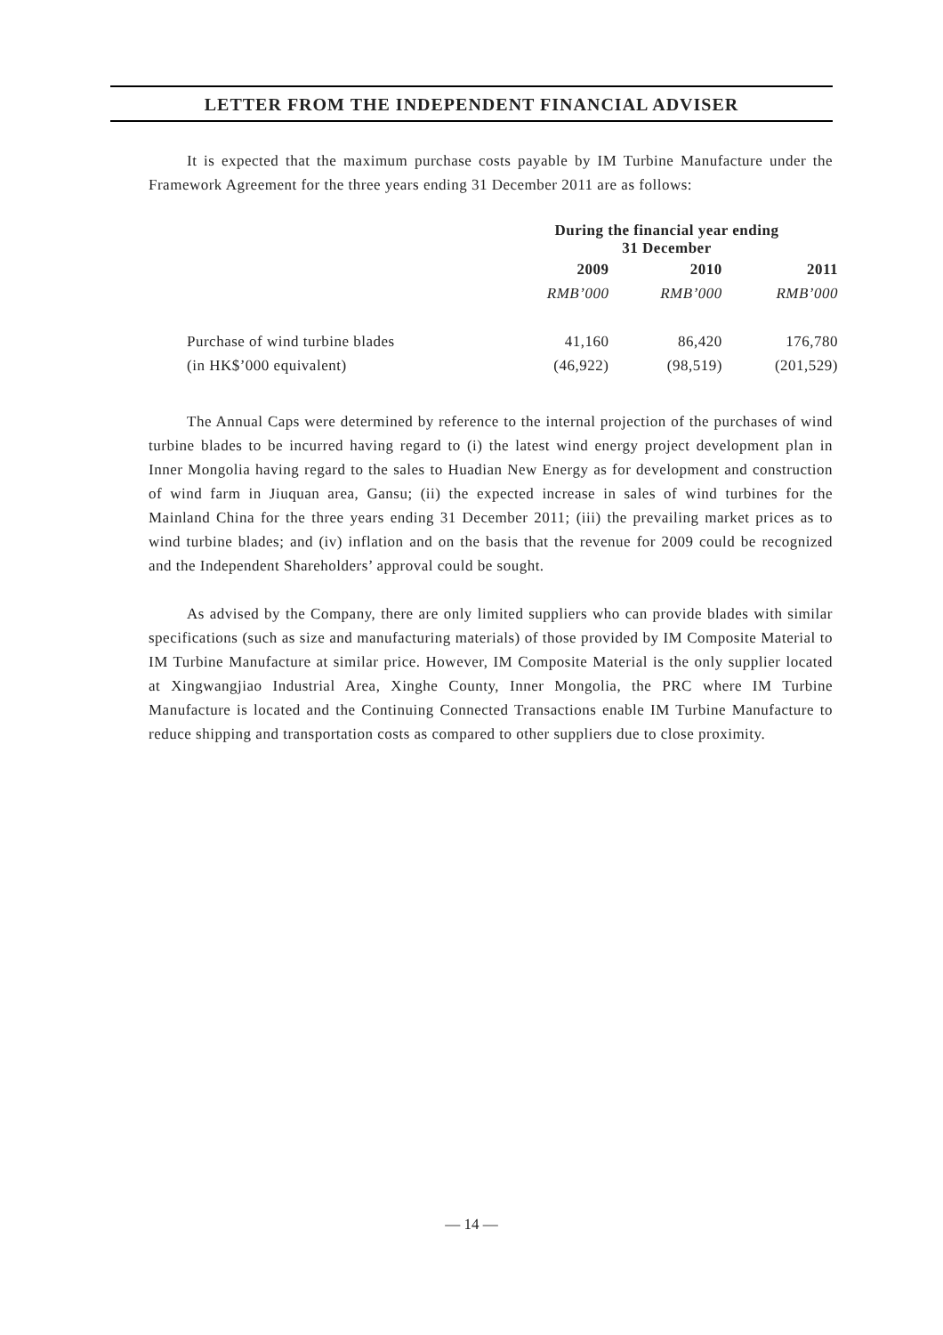LETTER FROM THE INDEPENDENT FINANCIAL ADVISER
It is expected that the maximum purchase costs payable by IM Turbine Manufacture under the Framework Agreement for the three years ending 31 December 2011 are as follows:
| | During the financial year ending 31 December | | |
| --- | --- | --- | --- |
| | 2009 | 2010 | 2011 |
| | RMB’000 | RMB’000 | RMB’000 |
| Purchase of wind turbine blades | 41,160 | 86,420 | 176,780 |
| (in HK$’000 equivalent) | (46,922) | (98,519) | (201,529) |
The Annual Caps were determined by reference to the internal projection of the purchases of wind turbine blades to be incurred having regard to (i) the latest wind energy project development plan in Inner Mongolia having regard to the sales to Huadian New Energy as for development and construction of wind farm in Jiuquan area, Gansu; (ii) the expected increase in sales of wind turbines for the Mainland China for the three years ending 31 December 2011; (iii) the prevailing market prices as to wind turbine blades; and (iv) inflation and on the basis that the revenue for 2009 could be recognized and the Independent Shareholders’ approval could be sought.
As advised by the Company, there are only limited suppliers who can provide blades with similar specifications (such as size and manufacturing materials) of those provided by IM Composite Material to IM Turbine Manufacture at similar price. However, IM Composite Material is the only supplier located at Xingwangjiao Industrial Area, Xinghe County, Inner Mongolia, the PRC where IM Turbine Manufacture is located and the Continuing Connected Transactions enable IM Turbine Manufacture to reduce shipping and transportation costs as compared to other suppliers due to close proximity.
— 14 —